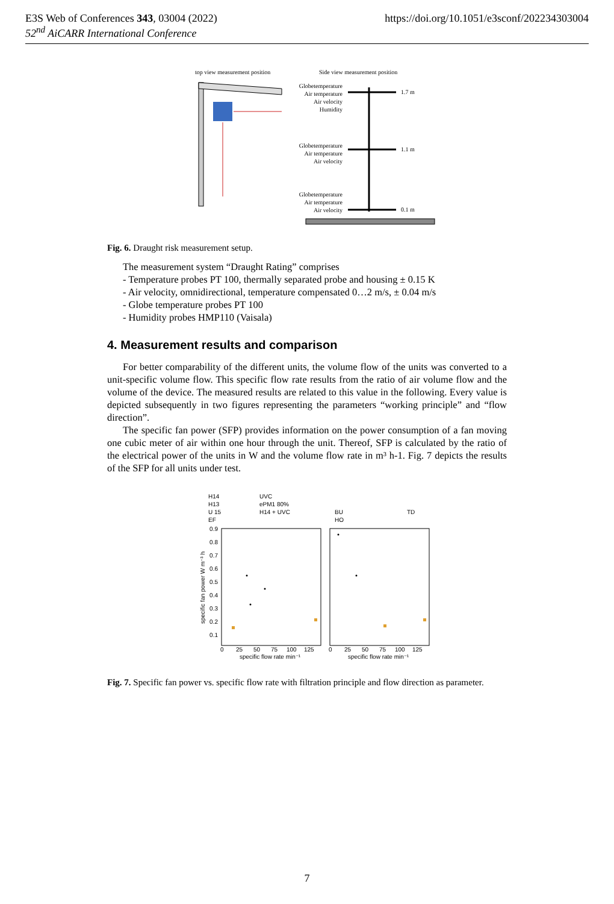E3S Web of Conferences 343, 03004 (2022) https://doi.org/10.1051/e3sconf/202234303004
52<sup>nd</sup> AiCARR International Conference
top view measurement position
Side view measurement position
Globetemperature
Air temperature
Air velocity
Humidity
Globetemperature
Air temperature
Air velocity
Globetemperature
Air temperature
Air velocity
1.7 m
1.1 m
0.1 m
Fig. 6. Draught risk measurement setup.
The measurement system “Draught Rating” comprises
- Temperature probes PT 100, thermally separated probe and housing ± 0.15 K
- Air velocity, omnidirectional, temperature compensated 0…2 m/s, ± 0.04 m/s
- Globe temperature probes PT 100
- Humidity probes HMP110 (Vaisala)
4. Measurement results and comparison
For better comparability of the different units, the volume flow of the units was converted to a unit-specific volume flow. This specific flow rate results from the ratio of air volume flow and the volume of the device. The measured results are related to this value in the following. Every value is depicted subsequently in two figures representing the parameters “working principle” and “flow direction”.
The specific fan power (SFP) provides information on the power consumption of a fan moving one cubic meter of air within one hour through the unit. Thereof, SFP is calculated by the ratio of the electrical power of the units in W and the volume flow rate in m³ h-1. Fig. 7 depicts the results of the SFP for all units under test.
H14
H13
U 15
EF
UVC
ePM1 80%
H14 + UVC
BU
HO
TD
0.9
0.8
0.7
0.6
0.5
0.4
0.3
0.2
0.1
0
25
50
75
100
125
0
25
50
75
100
125
specific flow rate min⁻¹
specific flow rate min⁻¹
specific fan power W m⁻³ h
Fig. 7. Specific fan power vs. specific flow rate with filtration principle and flow direction as parameter.
7